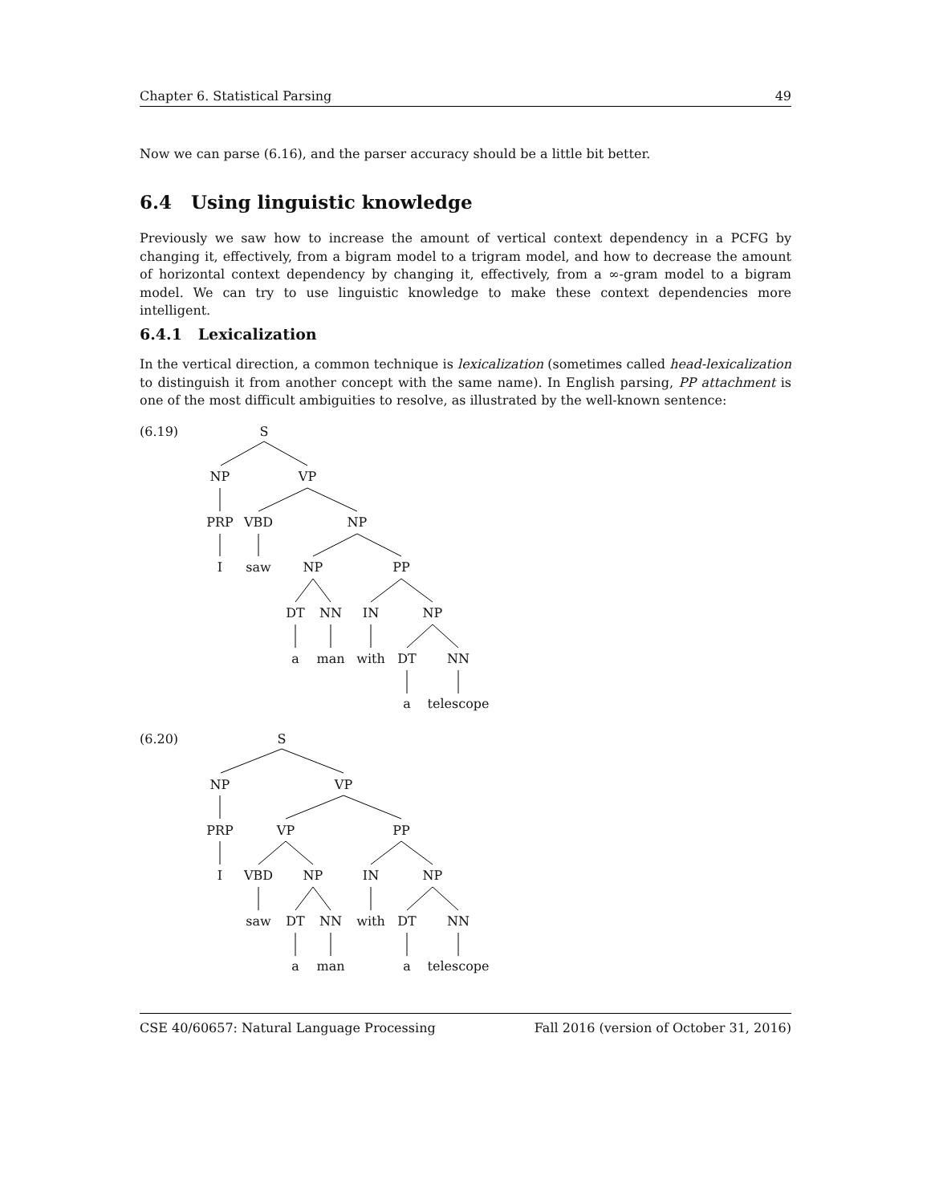Chapter 6. Statistical Parsing 49
Now we can parse (6.16), and the parser accuracy should be a little bit better.
6.4 Using linguistic knowledge
Previously we saw how to increase the amount of vertical context dependency in a PCFG by changing it, effectively, from a bigram model to a trigram model, and how to decrease the amount of horizontal context dependency by changing it, effectively, from a ∞-gram model to a bigram model. We can try to use linguistic knowledge to make these context dependencies more intelligent.
6.4.1 Lexicalization
In the vertical direction, a common technique is lexicalization (sometimes called head-lexicalization to distinguish it from another concept with the same name). In English parsing, PP attachment is one of the most difficult ambiguities to resolve, as illustrated by the well-known sentence:
(6.19)
S
NP VP
PRP VBD NP
I saw NP PP
DT NN IN NP
a man with DT NN
a telescope
(6.20)
S
NP VP
PRP VP PP
I VBD NP IN NP
saw DT NN with DT NN
a man a telescope
CSE 40/60657: Natural Language Processing Fall 2016 (version of October 31, 2016)